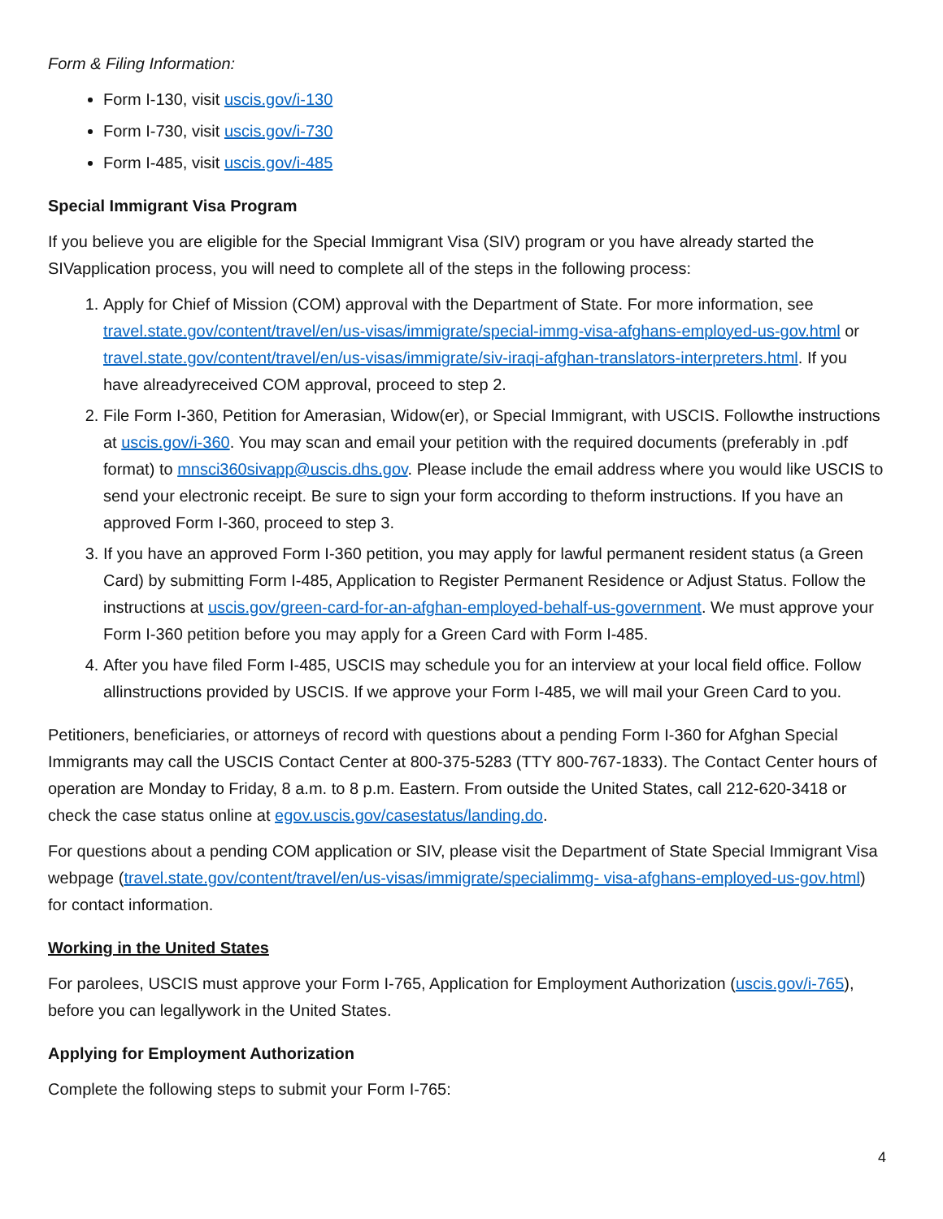Form & Filing Information:
Form I-130, visit uscis.gov/i-130
Form I-730, visit uscis.gov/i-730
Form I-485, visit uscis.gov/i-485
Special Immigrant Visa Program
If you believe you are eligible for the Special Immigrant Visa (SIV) program or you have already started the SIVapplication process, you will need to complete all of the steps in the following process:
1. Apply for Chief of Mission (COM) approval with the Department of State. For more information, see travel.state.gov/content/travel/en/us-visas/immigrate/special-immg-visa-afghans-employed-us-gov.html or travel.state.gov/content/travel/en/us-visas/immigrate/siv-iraqi-afghan-translators-interpreters.html. If you have alreadyreceived COM approval, proceed to step 2.
2. File Form I-360, Petition for Amerasian, Widow(er), or Special Immigrant, with USCIS. Followthe instructions at uscis.gov/i-360. You may scan and email your petition with the required documents (preferably in .pdf format) to mnsci360sivapp@uscis.dhs.gov. Please include the email address where you would like USCIS to send your electronic receipt. Be sure to sign your form according to theform instructions. If you have an approved Form I-360, proceed to step 3.
3. If you have an approved Form I-360 petition, you may apply for lawful permanent resident status (a Green Card) by submitting Form I-485, Application to Register Permanent Residence or Adjust Status. Follow the instructions at uscis.gov/green-card-for-an-afghan-employed-behalf-us-government. We must approve your Form I-360 petition before you may apply for a Green Card with Form I-485.
4. After you have filed Form I-485, USCIS may schedule you for an interview at your local field office. Follow allinstructions provided by USCIS. If we approve your Form I-485, we will mail your Green Card to you.
Petitioners, beneficiaries, or attorneys of record with questions about a pending Form I-360 for Afghan Special Immigrants may call the USCIS Contact Center at 800-375-5283 (TTY 800-767-1833). The Contact Center hours of operation are Monday to Friday, 8 a.m. to 8 p.m. Eastern. From outside the United States, call 212-620-3418 or check the case status online at egov.uscis.gov/casestatus/landing.do.
For questions about a pending COM application or SIV, please visit the Department of State Special Immigrant Visa webpage (travel.state.gov/content/travel/en/us-visas/immigrate/specialimmg- visa-afghans-employed-us-gov.html) for contact information.
Working in the United States
For parolees, USCIS must approve your Form I-765, Application for Employment Authorization (uscis.gov/i-765), before you can legallywork in the United States.
Applying for Employment Authorization
Complete the following steps to submit your Form I-765:
4